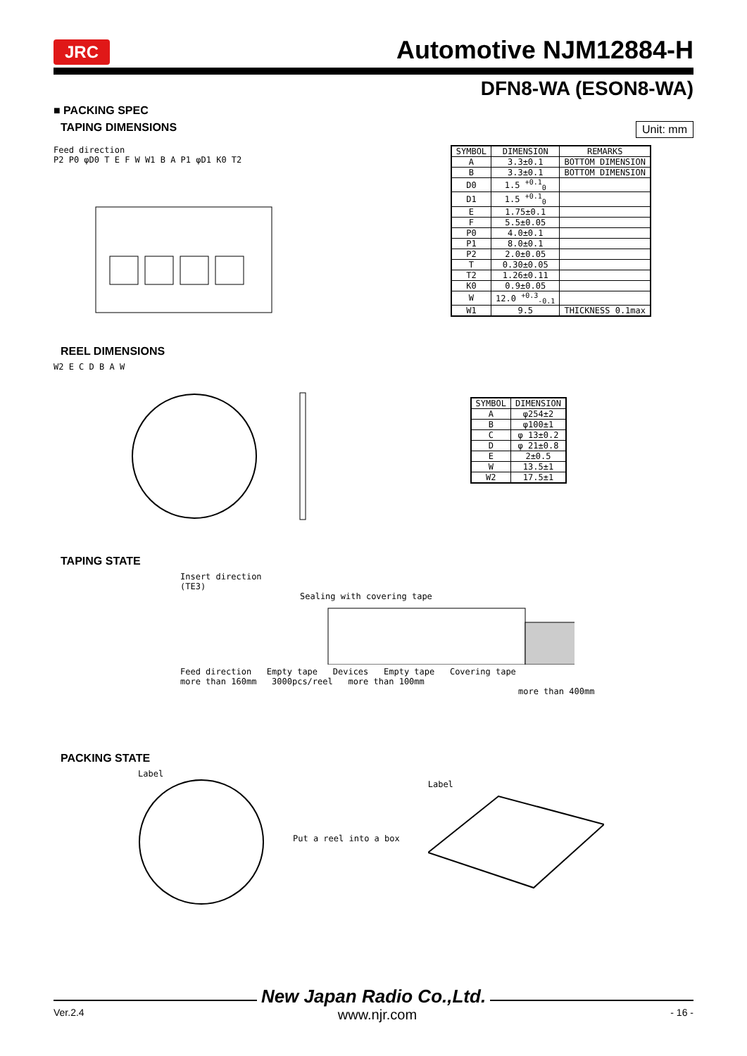JRC Automotive NJM12884-H
DFN8-WA (ESON8-WA)
■ PACKING SPEC
Unit: mm
TAPING DIMENSIONS
Feed direction
P2 P0 φD0 T E F W W1 B A P1 φD1 K0 T2
| SYMBOL | DIMENSION | REMARKS |
| --- | --- | --- |
| A | 3.3±0.1 | BOTTOM DIMENSION |
| B | 3.3±0.1 | BOTTOM DIMENSION |
| D0 | 1.5 <sup>+0.1</sup><sub>0</sub> | |
| D1 | 1.5 <sup>+0.1</sup><sub>0</sub> | |
| E | 1.75±0.1 | |
| F | 5.5±0.05 | |
| P0 | 4.0±0.1 | |
| P1 | 8.0±0.1 | |
| P2 | 2.0±0.05 | |
| T | 0.30±0.05 | |
| T2 | 1.26±0.11 | |
| K0 | 0.9±0.05 | |
| W | 12.0 <sup>+0.3</sup><sub>-0.1</sub> | |
| W1 | 9.5 | THICKNESS 0.1max |
REEL DIMENSIONS
W2 E C D B A W
| SYMBOL | DIMENSION |
| --- | --- |
| A | φ254±2 |
| B | φ100±1 |
| C | φ 13±0.2 |
| D | φ 21±0.8 |
| E | 2±0.5 |
| W | 13.5±1 |
| W2 | 17.5±1 |
TAPING STATE
Insert direction
(TE3)
Sealing with covering tape
Feed direction Empty tape Devices Empty tape Covering tape
more than 160mm 3000pcs/reel more than 100mm
more than 400mm
PACKING STATE
Label
Put a reel into a box Label
New Japan Radio Co.,Ltd.
Ver.2.4 www.njr.com - 16 -